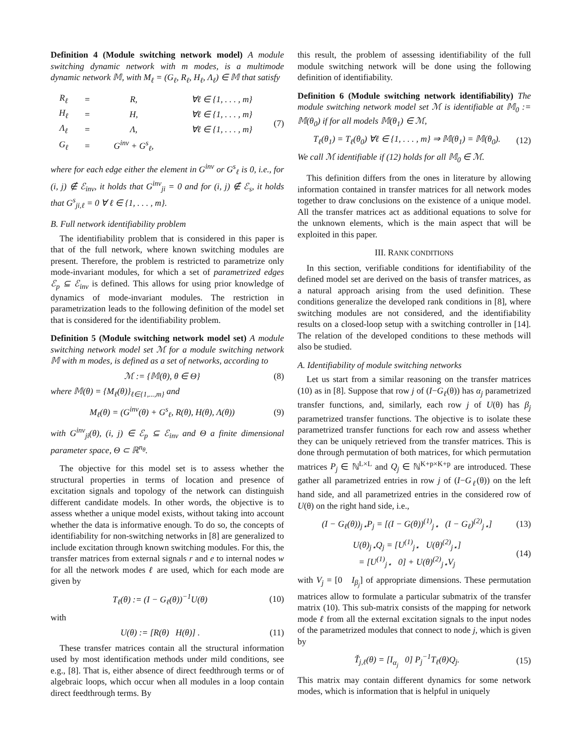Definition 4 (Module switching network model) A module switching dynamic network with m modes, is a multimode dynamic network 𝕄, with M<sub>ℓ</sub> = (G<sub>ℓ</sub>, R<sub>ℓ</sub>, H<sub>ℓ</sub>, Λ<sub>ℓ</sub>) ∈ 𝕄 that satisfy
| R<sub>ℓ</sub> | = | R, | ∀ℓ ∈ {1, . . . , m} |
| H<sub>ℓ</sub> | = | H, | ∀ℓ ∈ {1, . . . , m} |
| Λ<sub>ℓ</sub> | = | Λ, | ∀ℓ ∈ {1, . . . , m} |
| G<sub>ℓ</sub> | = | G<sup>inv</sup> + G<sup>s</sup><sub>ℓ</sub>, | |
(7)
where for each edge either the element in G<sup>inv</sup> or G<sup>s</sup><sub>ℓ</sub> is 0, i.e., for (i, j) ∉ ℰ<sub>inv</sub>, it holds that G<sup>inv</sup><sub>ji</sub> = 0 and for (i, j) ∉ ℰ<sub>s</sub>, it holds that G<sup>s</sup><sub>ji,ℓ</sub> = 0 ∀ ℓ ∈ {1, . . . , m}.
B. Full network identifiability problem
The identifiability problem that is considered in this paper is that of the full network, where known switching modules are present. Therefore, the problem is restricted to parametrize only mode-invariant modules, for which a set of parametrized edges ℰ<sub>p</sub> ⊆ ℰ<sub>inv</sub> is defined. This allows for using prior knowledge of dynamics of mode-invariant modules. The restriction in parametrization leads to the following definition of the model set that is considered for the identifiability problem.
Definition 5 (Module switching network model set) A module switching network model set ℳ for a module switching network 𝕄 with m modes, is defined as a set of networks, according to
ℳ := {𝕄(θ), θ ∈ Θ} (8)
where 𝕄(θ) = {M<sub>ℓ</sub>(θ)}<sub>ℓ∈{1,...,m}</sub> and
M<sub>ℓ</sub>(θ) = (G<sup>inv</sup>(θ) + G<sup>s</sup><sub>ℓ</sub>, R(θ), H(θ), Λ(θ)) (9)
with G<sup>inv</sup><sub>ji</sub>(θ), (i, j) ∈ ℰ<sub>p</sub> ⊆ ℰ<sub>inv</sub> and Θ a finite dimensional parameter space, Θ ⊂ ℝ<sup>n<sub>θ</sub></sup>.
The objective for this model set is to assess whether the structural properties in terms of location and presence of excitation signals and topology of the network can distinguish different candidate models. In other words, the objective is to assess whether a unique model exists, without taking into account whether the data is informative enough. To do so, the concepts of identifiability for non-switching networks in [8] are generalized to include excitation through known switching modules. For this, the transfer matrices from external signals r and e to internal nodes w for all the network modes ℓ are used, which for each mode are given by
T<sub>ℓ</sub>(θ) := (I − G<sub>ℓ</sub>(θ))<sup>−1</sup>U(θ) (10)
with
U(θ) := [R(θ) H(θ)] . (11)
These transfer matrices contain all the structural information used by most identification methods under mild conditions, see e.g., [8]. That is, either absence of direct feedthrough terms or of algebraic loops, which occur when all modules in a loop contain direct feedthrough terms. By
this result, the problem of assessing identifiability of the full module switching network will be done using the following definition of identifiability.
Definition 6 (Module switching network identifiability) The module switching network model set ℳ is identifiable at 𝕄<sub>0</sub> := 𝕄(θ<sub>0</sub>) if for all models 𝕄(θ<sub>1</sub>) ∈ ℳ,
T<sub>ℓ</sub>(θ<sub>1</sub>) = T<sub>ℓ</sub>(θ<sub>0</sub>) ∀ℓ ∈ {1, . . . , m} ⇒ 𝕄(θ<sub>1</sub>) = 𝕄(θ<sub>0</sub>). (12)
We call ℳ identifiable if (12) holds for all 𝕄<sub>0</sub> ∈ ℳ.
This definition differs from the ones in literature by allowing information contained in transfer matrices for all network modes together to draw conclusions on the existence of a unique model. All the transfer matrices act as additional equations to solve for the unknown elements, which is the main aspect that will be exploited in this paper.
III. RANK CONDITIONS
In this section, verifiable conditions for identifiability of the defined model set are derived on the basis of transfer matrices, as a natural approach arising from the used definition. These conditions generalize the developed rank conditions in [8], where switching modules are not considered, and the identifiability results on a closed-loop setup with a switching controller in [14]. The relation of the developed conditions to these methods will also be studied.
A. Identifiability of module switching networks
Let us start from a similar reasoning on the transfer matrices (10) as in [8]. Suppose that row j of (I−G<sub>ℓ</sub>(θ)) has α<sub>j</sub> parametrized transfer functions, and, similarly, each row j of U(θ) has β<sub>j</sub> parametrized transfer functions. The objective is to isolate these parametrized transfer functions for each row and assess whether they can be uniquely retrieved from the transfer matrices. This is done through permutation of both matrices, for which permutation matrices P<sub>j</sub> ∈ ℕ<sup>L×L</sup> and Q<sub>j</sub> ∈ ℕ<sup>K+p×K+p</sup> are introduced. These gather all parametrized entries in row j of (I−G<sub>ℓ</sub>(θ)) on the left hand side, and all parametrized entries in the considered row of U(θ) on the right hand side, i.e.,
(I − G<sub>ℓ</sub>(θ))<sub>j⋆</sub>P<sub>j</sub> = [(I − G(θ))<sup>(1)</sup><sub>j⋆</sub> (I − G<sub>ℓ</sub>)<sup>(2)</sup><sub>j⋆</sub>] (13)
U(θ)<sub>j⋆</sub>Q<sub>j</sub> = [U<sup>(1)</sup><sub>j⋆</sub> U(θ)<sup>(2)</sup><sub>j⋆</sub>]
= [U<sup>(1)</sup><sub>j⋆</sub> 0] + U(θ)<sup>(2)</sup><sub>j⋆</sub>V<sub>j</sub> (14)
with V<sub>j</sub> = [0 I<sub>β<sub>j</sub></sub>] of appropriate dimensions. These permutation matrices allow to formulate a particular submatrix of the transfer matrix (10). This sub-matrix consists of the mapping for network mode ℓ from all the external excitation signals to the input nodes of the parametrized modules that connect to node j, which is given by
Ť<sub>j,ℓ</sub>(θ) = [I<sub>α<sub>j</sub></sub> 0] P<sub>j</sub><sup>−1</sup>T<sub>ℓ</sub>(θ)Q<sub>j</sub>. (15)
This matrix may contain different dynamics for some network modes, which is information that is helpful in uniquely